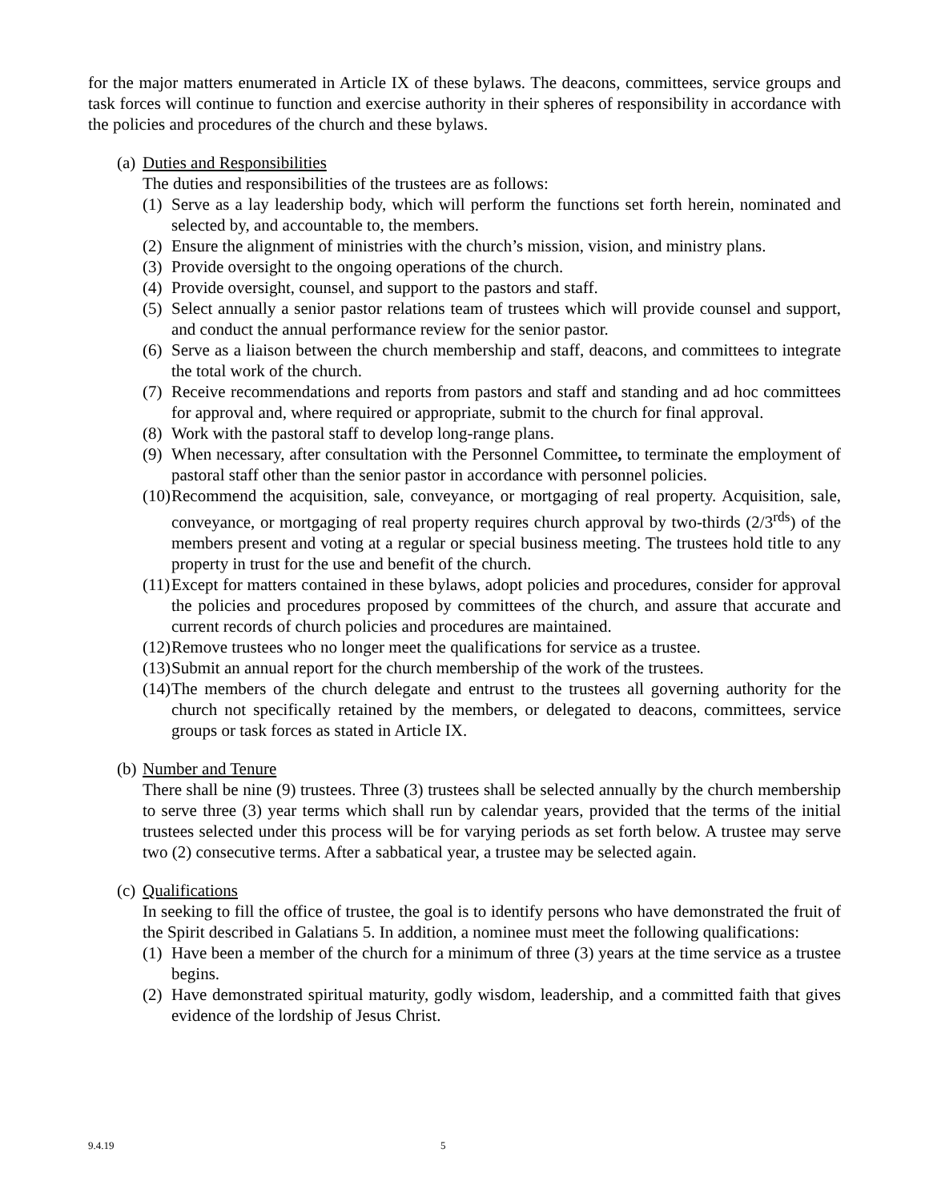for the major matters enumerated in Article IX of these bylaws. The deacons, committees, service groups and task forces will continue to function and exercise authority in their spheres of responsibility in accordance with the policies and procedures of the church and these bylaws.
(a) Duties and Responsibilities
The duties and responsibilities of the trustees are as follows:
(1) Serve as a lay leadership body, which will perform the functions set forth herein, nominated and selected by, and accountable to, the members.
(2) Ensure the alignment of ministries with the church’s mission, vision, and ministry plans.
(3) Provide oversight to the ongoing operations of the church.
(4) Provide oversight, counsel, and support to the pastors and staff.
(5) Select annually a senior pastor relations team of trustees which will provide counsel and support, and conduct the annual performance review for the senior pastor.
(6) Serve as a liaison between the church membership and staff, deacons, and committees to integrate the total work of the church.
(7) Receive recommendations and reports from pastors and staff and standing and ad hoc committees for approval and, where required or appropriate, submit to the church for final approval.
(8) Work with the pastoral staff to develop long-range plans.
(9) When necessary, after consultation with the Personnel Committee, to terminate the employment of pastoral staff other than the senior pastor in accordance with personnel policies.
(10) Recommend the acquisition, sale, conveyance, or mortgaging of real property. Acquisition, sale, conveyance, or mortgaging of real property requires church approval by two-thirds (2/3<sup>rds</sup>) of the members present and voting at a regular or special business meeting. The trustees hold title to any property in trust for the use and benefit of the church.
(11) Except for matters contained in these bylaws, adopt policies and procedures, consider for approval the policies and procedures proposed by committees of the church, and assure that accurate and current records of church policies and procedures are maintained.
(12) Remove trustees who no longer meet the qualifications for service as a trustee.
(13) Submit an annual report for the church membership of the work of the trustees.
(14) The members of the church delegate and entrust to the trustees all governing authority for the church not specifically retained by the members, or delegated to deacons, committees, service groups or task forces as stated in Article IX.
(b) Number and Tenure
There shall be nine (9) trustees. Three (3) trustees shall be selected annually by the church membership to serve three (3) year terms which shall run by calendar years, provided that the terms of the initial trustees selected under this process will be for varying periods as set forth below. A trustee may serve two (2) consecutive terms. After a sabbatical year, a trustee may be selected again.
(c) Qualifications
In seeking to fill the office of trustee, the goal is to identify persons who have demonstrated the fruit of the Spirit described in Galatians 5. In addition, a nominee must meet the following qualifications:
(1) Have been a member of the church for a minimum of three (3) years at the time service as a trustee begins.
(2) Have demonstrated spiritual maturity, godly wisdom, leadership, and a committed faith that gives evidence of the lordship of Jesus Christ.
9.4.19 5